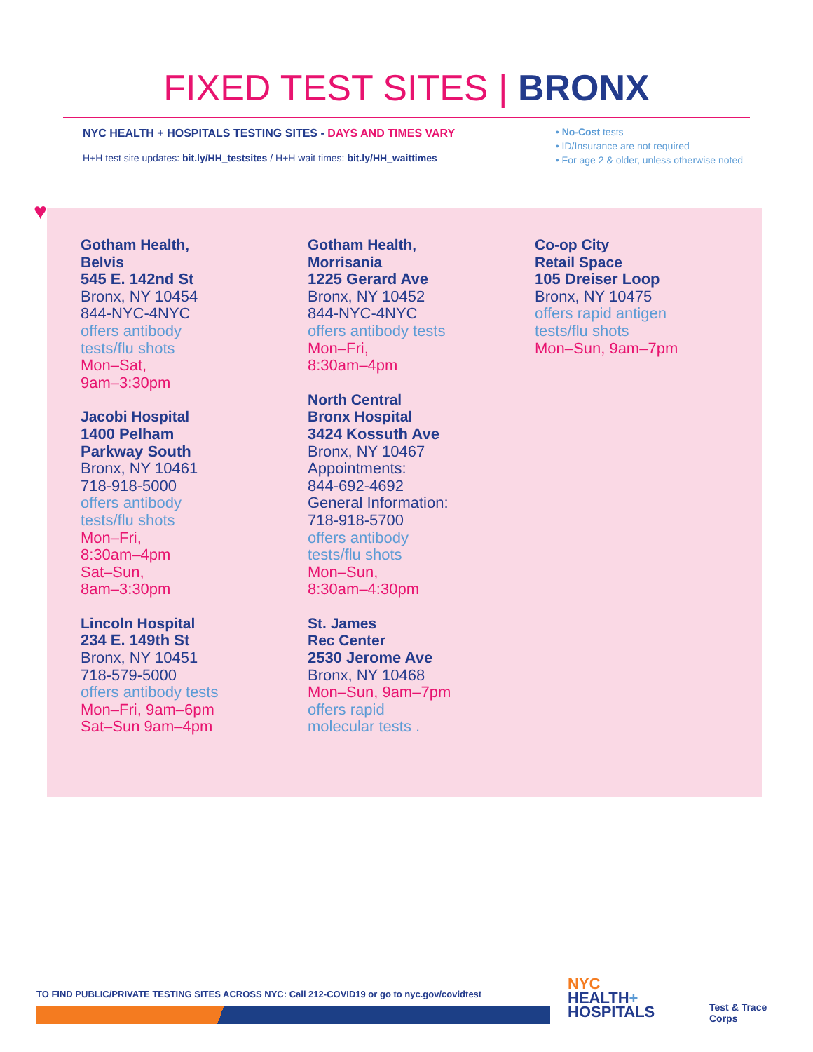FIXED TEST SITES | BRONX
NYC HEALTH + HOSPITALS TESTING SITES - DAYS AND TIMES VARY
H+H test site updates: bit.ly/HH_testsites / H+H wait times: bit.ly/HH_waittimes
• No-Cost tests
• ID/Insurance are not required
• For age 2 & older, unless otherwise noted
♥
Gotham Health,
Belvis
545 E. 142nd St
Bronx, NY 10454
844-NYC-4NYC
offers antibody
tests/flu shots
Mon–Sat,
9am–3:30pm
Jacobi Hospital
1400 Pelham
Parkway South
Bronx, NY 10461
718-918-5000
offers antibody
tests/flu shots
Mon–Fri,
8:30am–4pm
Sat–Sun,
8am–3:30pm
Lincoln Hospital
234 E. 149th St
Bronx, NY 10451
718-579-5000
offers antibody tests
Mon–Fri, 9am–6pm
Sat–Sun 9am–4pm
Gotham Health,
Morrisania
1225 Gerard Ave
Bronx, NY 10452
844-NYC-4NYC
offers antibody tests
Mon–Fri,
8:30am–4pm
North Central
Bronx Hospital
3424 Kossuth Ave
Bronx, NY 10467
Appointments:
844-692-4692
General Information:
718-918-5700
offers antibody
tests/flu shots
Mon–Sun,
8:30am–4:30pm
St. James
Rec Center
2530 Jerome Ave
Bronx, NY 10468
Mon–Sun, 9am–7pm
offers rapid
molecular tests .
Co-op City
Retail Space
105 Dreiser Loop
Bronx, NY 10475
offers rapid antigen
tests/flu shots
Mon–Sun, 9am–7pm
TO FIND PUBLIC/PRIVATE TESTING SITES ACROSS NYC: Call 212-COVID19 or go to nyc.gov/covidtest
NYC
HEALTH+
HOSPITALS
Test & Trace
Corps